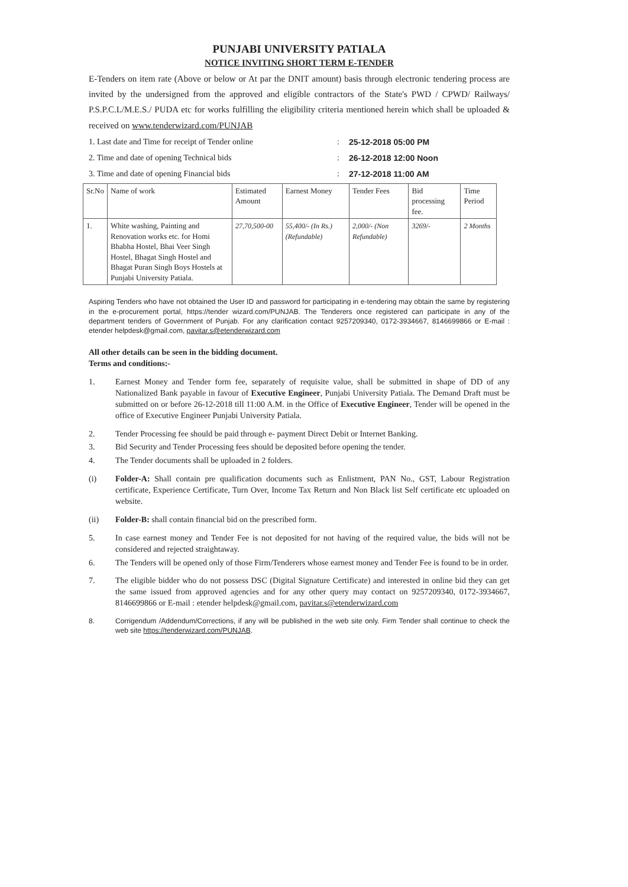PUNJABI UNIVERSITY PATIALA
NOTICE INVITING SHORT TERM E-TENDER
E-Tenders on item rate (Above or below or At par the DNIT amount) basis through electronic tendering process are invited by the undersigned from the approved and eligible contractors of the State's PWD / CPWD/ Railways/ P.S.P.C.L/M.E.S./ PUDA etc for works fulfilling the eligibility criteria mentioned herein which shall be uploaded & received on www.tenderwizard.com/PUNJAB
1. Last date and Time for receipt of Tender online: 25-12-2018 05:00 PM 2. Time and date of opening Technical bids: 26-12-2018 12:00 Noon 3. Time and date of opening Financial bids: 27-12-2018 11:00 AM
| Sr.No | Name of work | Estimated Amount | Earnest Money | Tender Fees | Bid processing fee. | Time Period |
| --- | --- | --- | --- | --- | --- | --- |
| 1. | White washing, Painting and Renovation works etc. for Homi Bhabha Hostel, Bhai Veer Singh Hostel, Bhagat Singh Hostel and Bhagat Puran Singh Boys Hostels at Punjabi University Patiala. | 27,70,500-00 | 55,400/- (In Rs.) (Refundable) | 2,000/- (Non Refundable) | 3269/- | 2 Months |
Aspiring Tenders who have not obtained the User ID and password for participating in e-tendering may obtain the same by registering in the e-procurement portal, https://tender wizard.com/PUNJAB. The Tenderers once registered can participate in any of the department tenders of Government of Punjab. For any clarification contact 9257209340, 0172-3934667, 8146699866 or E-mail : etender helpdesk@gmail.com, pavitar.s@etenderwizard.com
All other details can be seen in the bidding document.
Terms and conditions:-
1. Earnest Money and Tender form fee, separately of requisite value, shall be submitted in shape of DD of any Nationalized Bank payable in favour of Executive Engineer, Punjabi University Patiala. The Demand Draft must be submitted on or before 26-12-2018 till 11:00 A.M. in the Office of Executive Engineer, Tender will be opened in the office of Executive Engineer Punjabi University Patiala.
2. Tender Processing fee should be paid through e- payment Direct Debit or Internet Banking.
3. Bid Security and Tender Processing fees should be deposited before opening the tender.
4. The Tender documents shall be uploaded in 2 folders.
(i) Folder-A: Shall contain pre qualification documents such as Enlistment, PAN No., GST, Labour Registration certificate, Experience Certificate, Turn Over, Income Tax Return and Non Black list Self certificate etc uploaded on website.
(ii) Folder-B: shall contain financial bid on the prescribed form.
5. In case earnest money and Tender Fee is not deposited for not having of the required value, the bids will not be considered and rejected straightaway.
6. The Tenders will be opened only of those Firm/Tenderers whose earnest money and Tender Fee is found to be in order.
7. The eligible bidder who do not possess DSC (Digital Signature Certificate) and interested in online bid they can get the same issued from approved agencies and for any other query may contact on 9257209340, 0172-3934667, 8146699866 or E-mail : etender helpdesk@gmail.com, pavitar.s@etenderwizard.com
8. Corrigendum /Addendum/Corrections, if any will be published in the web site only. Firm Tender shall continue to check the web site https://tenderwizard.com/PUNJAB.